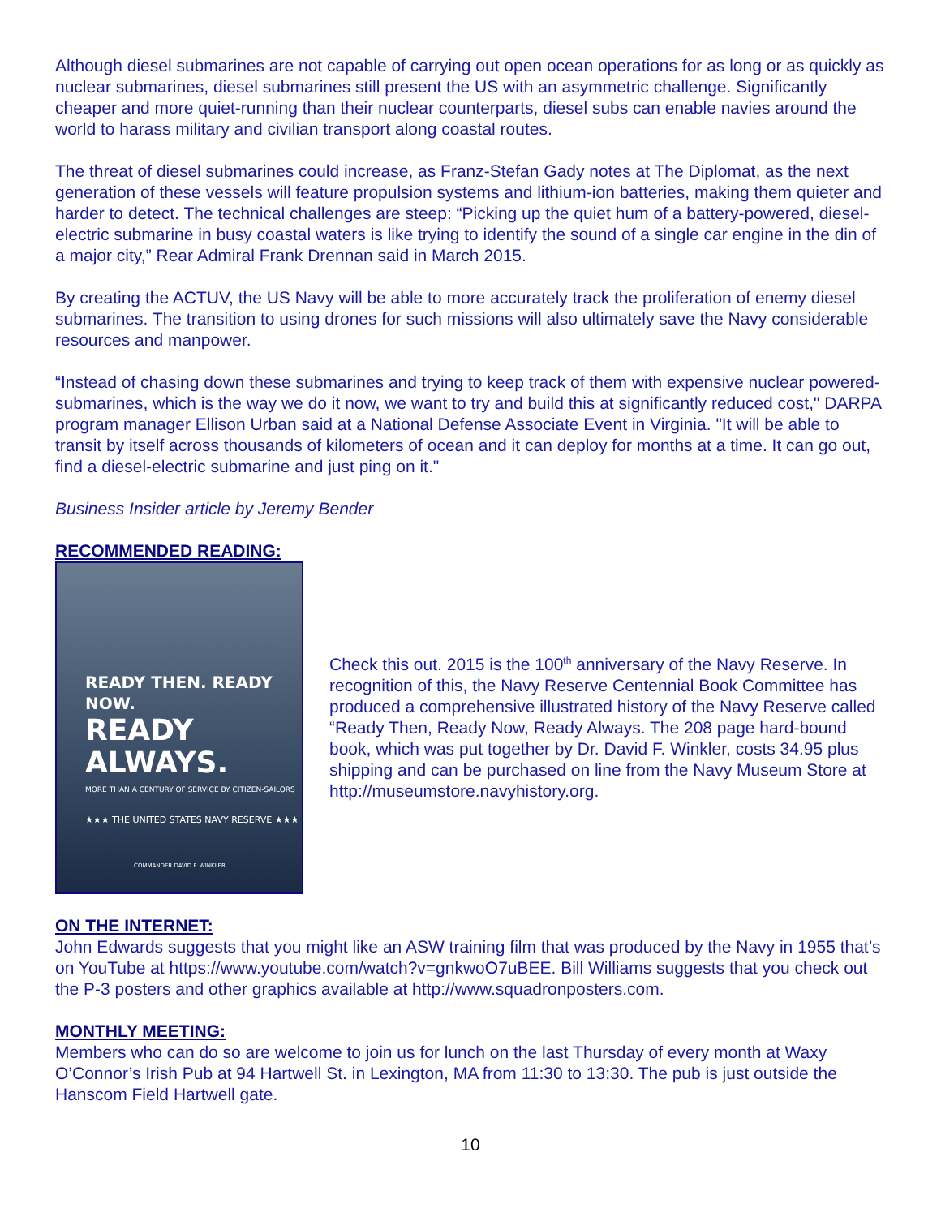Although diesel submarines are not capable of carrying out open ocean operations for as long or as quickly as nuclear submarines, diesel submarines still present the US with an asymmetric challenge. Significantly cheaper and more quiet-running than their nuclear counterparts, diesel subs can enable navies around the world to harass military and civilian transport along coastal routes.
The threat of diesel submarines could increase, as Franz-Stefan Gady notes at The Diplomat, as the next generation of these vessels will feature propulsion systems and lithium-ion batteries, making them quieter and harder to detect. The technical challenges are steep: “Picking up the quiet hum of a battery-powered, diesel-electric submarine in busy coastal waters is like trying to identify the sound of a single car engine in the din of a major city,” Rear Admiral Frank Drennan said in March 2015.
By creating the ACTUV, the US Navy will be able to more accurately track the proliferation of enemy diesel submarines. The transition to using drones for such missions will also ultimately save the Navy considerable resources and manpower.
“Instead of chasing down these submarines and trying to keep track of them with expensive nuclear powered-submarines, which is the way we do it now, we want to try and build this at significantly reduced cost," DARPA program manager Ellison Urban said at a National Defense Associate Event in Virginia. "It will be able to transit by itself across thousands of kilometers of ocean and it can deploy for months at a time. It can go out, find a diesel-electric submarine and just ping on it."
Business Insider article by Jeremy Bender
RECOMMENDED READING:
READY THEN. READY NOW.
READY ALWAYS.
MORE THAN A CENTURY OF SERVICE BY CITIZEN-SAILORS
★★★ THE UNITED STATES NAVY RESERVE ★★★
COMMANDER DAVID F. WINKLER
Check this out. 2015 is the 100<sup>th</sup> anniversary of the Navy Reserve. In recognition of this, the Navy Reserve Centennial Book Committee has produced a comprehensive illustrated history of the Navy Reserve called “Ready Then, Ready Now, Ready Always. The 208 page hard-bound book, which was put together by Dr. David F. Winkler, costs 34.95 plus shipping and can be purchased on line from the Navy Museum Store at http://museumstore.navyhistory.org.
ON THE INTERNET:
John Edwards suggests that you might like an ASW training film that was produced by the Navy in 1955 that’s on YouTube at https://www.youtube.com/watch?v=gnkwoO7uBEE. Bill Williams suggests that you check out the P-3 posters and other graphics available at http://www.squadronposters.com.
MONTHLY MEETING:
Members who can do so are welcome to join us for lunch on the last Thursday of every month at Waxy O’Connor’s Irish Pub at 94 Hartwell St. in Lexington, MA from 11:30 to 13:30. The pub is just outside the Hanscom Field Hartwell gate.
10